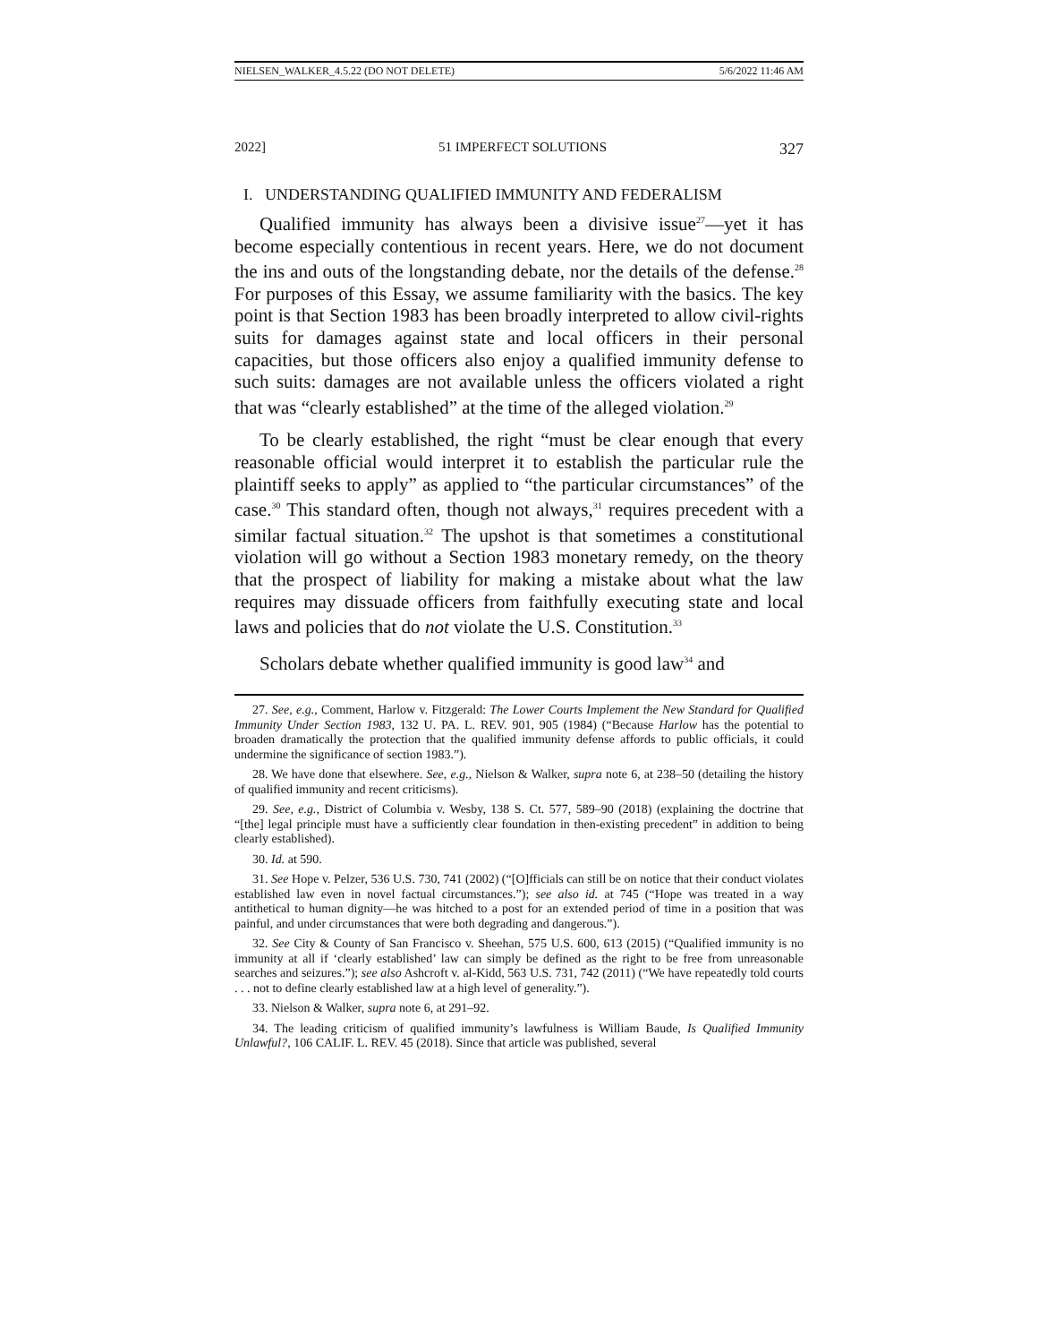NIELSEN_WALKER_4.5.22 (DO NOT DELETE) 5/6/2022 11:46 AM
2022] 51 IMPERFECT SOLUTIONS 327
I. UNDERSTANDING QUALIFIED IMMUNITY AND FEDERALISM
Qualified immunity has always been a divisive issue<sup>27</sup>—yet it has become especially contentious in recent years. Here, we do not document the ins and outs of the longstanding debate, nor the details of the defense.<sup>28</sup> For purposes of this Essay, we assume familiarity with the basics. The key point is that Section 1983 has been broadly interpreted to allow civil-rights suits for damages against state and local officers in their personal capacities, but those officers also enjoy a qualified immunity defense to such suits: damages are not available unless the officers violated a right that was “clearly established” at the time of the alleged violation.<sup>29</sup>
To be clearly established, the right “must be clear enough that every reasonable official would interpret it to establish the particular rule the plaintiff seeks to apply” as applied to “the particular circumstances” of the case.<sup>30</sup> This standard often, though not always,<sup>31</sup> requires precedent with a similar factual situation.<sup>32</sup> The upshot is that sometimes a constitutional violation will go without a Section 1983 monetary remedy, on the theory that the prospect of liability for making a mistake about what the law requires may dissuade officers from faithfully executing state and local laws and policies that do not violate the U.S. Constitution.<sup>33</sup>
Scholars debate whether qualified immunity is good law<sup>34</sup> and
27. See, e.g., Comment, Harlow v. Fitzgerald: The Lower Courts Implement the New Standard for Qualified Immunity Under Section 1983, 132 U. PA. L. REV. 901, 905 (1984) (“Because Harlow has the potential to broaden dramatically the protection that the qualified immunity defense affords to public officials, it could undermine the significance of section 1983.”).
28. We have done that elsewhere. See, e.g., Nielson & Walker, supra note 6, at 238–50 (detailing the history of qualified immunity and recent criticisms).
29. See, e.g., District of Columbia v. Wesby, 138 S. Ct. 577, 589–90 (2018) (explaining the doctrine that “[the] legal principle must have a sufficiently clear foundation in then-existing precedent” in addition to being clearly established).
30. Id. at 590.
31. See Hope v. Pelzer, 536 U.S. 730, 741 (2002) (“[O]fficials can still be on notice that their conduct violates established law even in novel factual circumstances.”); see also id. at 745 (“Hope was treated in a way antithetical to human dignity—he was hitched to a post for an extended period of time in a position that was painful, and under circumstances that were both degrading and dangerous.”).
32. See City & County of San Francisco v. Sheehan, 575 U.S. 600, 613 (2015) (“Qualified immunity is no immunity at all if ‘clearly established’ law can simply be defined as the right to be free from unreasonable searches and seizures.”); see also Ashcroft v. al-Kidd, 563 U.S. 731, 742 (2011) (“We have repeatedly told courts . . . not to define clearly established law at a high level of generality.”).
33. Nielson & Walker, supra note 6, at 291–92.
34. The leading criticism of qualified immunity’s lawfulness is William Baude, Is Qualified Immunity Unlawful?, 106 CALIF. L. REV. 45 (2018). Since that article was published, several